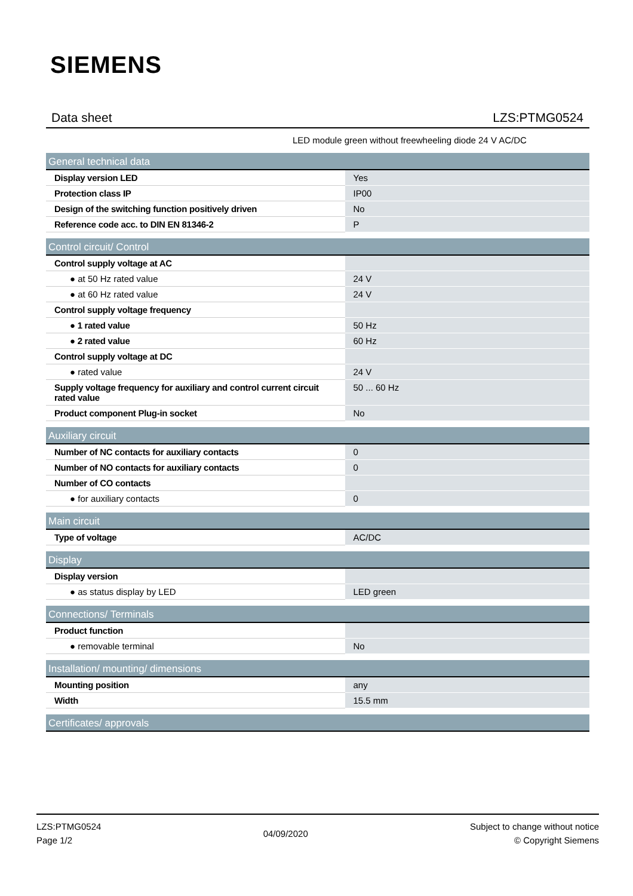SIEMENS
Data sheet LZS:PTMG0524
LED module green without freewheeling diode 24 V AC/DC
| General technical data | |
| --- | --- |
| Display version LED | Yes |
| Protection class IP | IP00 |
| Design of the switching function positively driven | No |
| Reference code acc. to DIN EN 81346-2 | P |
| Control circuit/ Control | |
| --- | --- |
| Control supply voltage at AC | |
| ● at 50 Hz rated value | 24 V |
| ● at 60 Hz rated value | 24 V |
| Control supply voltage frequency | |
| ● 1 rated value | 50 Hz |
| ● 2 rated value | 60 Hz |
| Control supply voltage at DC | |
| ● rated value | 24 V |
| Supply voltage frequency for auxiliary and control current circuit rated value | 50 ... 60 Hz |
| Product component Plug-in socket | No |
| Auxiliary circuit | |
| --- | --- |
| Number of NC contacts for auxiliary contacts | 0 |
| Number of NO contacts for auxiliary contacts | 0 |
| Number of CO contacts | |
| ● for auxiliary contacts | 0 |
| Main circuit | |
| --- | --- |
| Type of voltage | AC/DC |
| Display | |
| --- | --- |
| Display version | |
| ● as status display by LED | LED green |
| Connections/ Terminals | |
| --- | --- |
| Product function | |
| ● removable terminal | No |
| Installation/ mounting/ dimensions | |
| --- | --- |
| Mounting position | any |
| Width | 15.5 mm |
| Certificates/ approvals |
| --- |
LZS:PTMG0524
Page 1/2
04/09/2020
Subject to change without notice
© Copyright Siemens